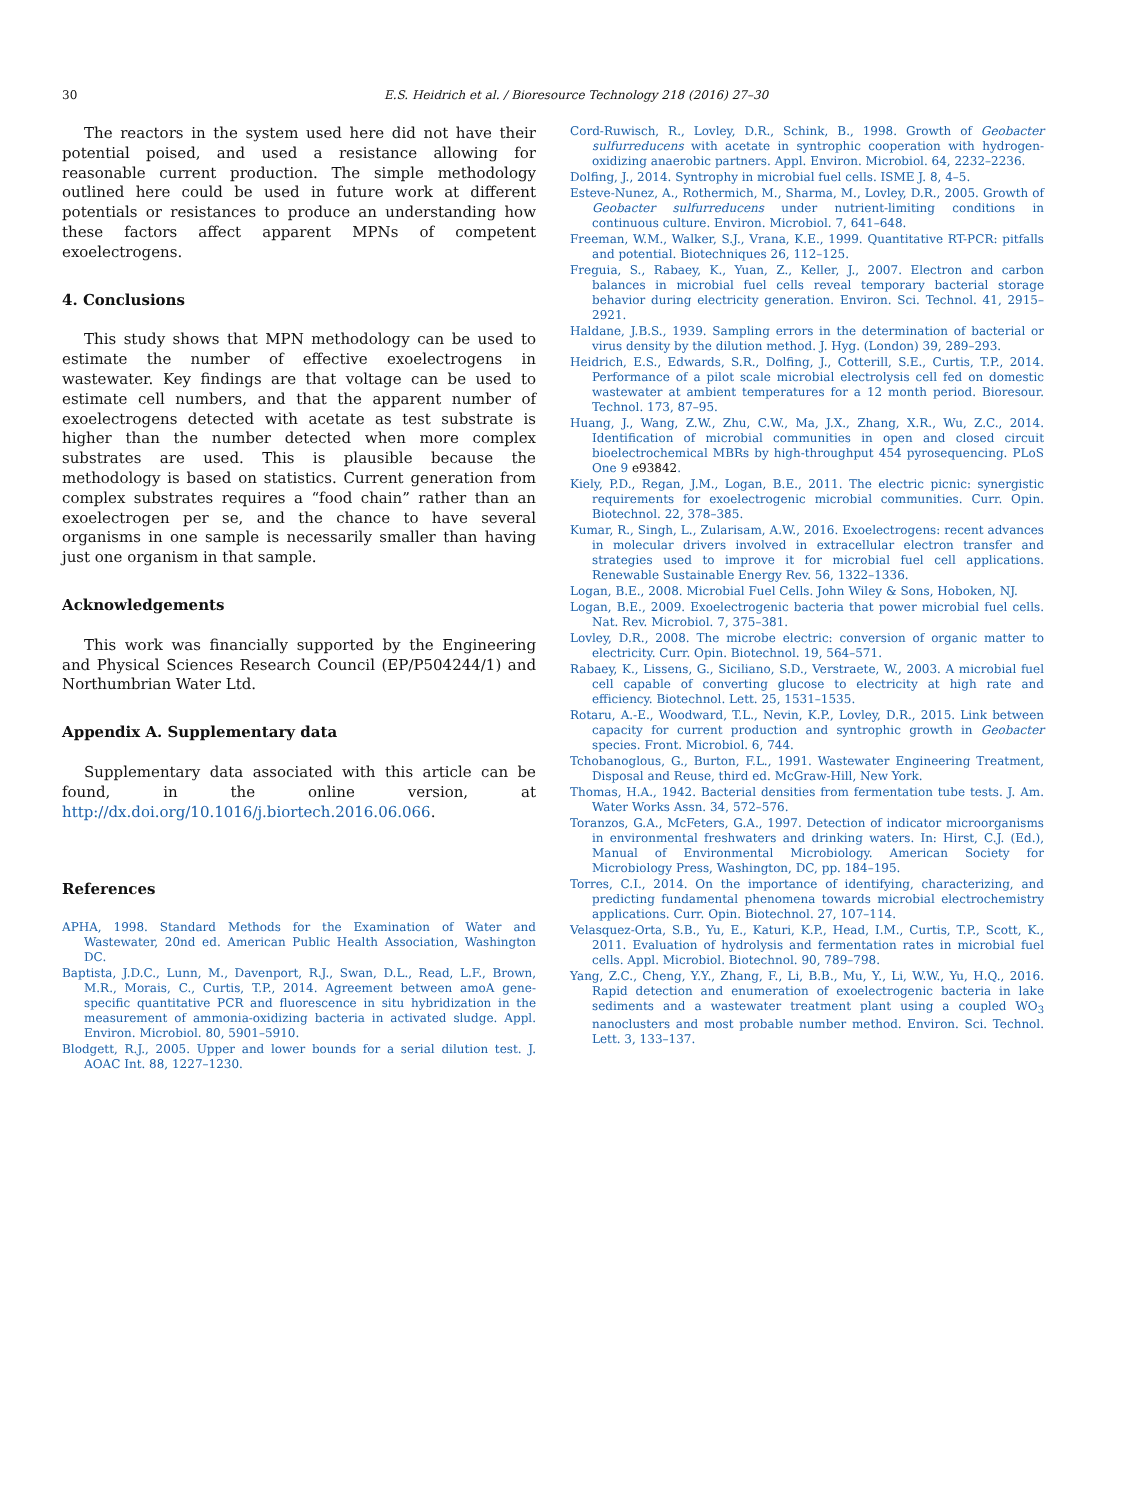30 E.S. Heidrich et al. / Bioresource Technology 218 (2016) 27–30
The reactors in the system used here did not have their potential poised, and used a resistance allowing for reasonable current production. The simple methodology outlined here could be used in future work at different potentials or resistances to produce an understanding how these factors affect apparent MPNs of competent exoelectrogens.
4. Conclusions
This study shows that MPN methodology can be used to estimate the number of effective exoelectrogens in wastewater. Key findings are that voltage can be used to estimate cell numbers, and that the apparent number of exoelectrogens detected with acetate as test substrate is higher than the number detected when more complex substrates are used. This is plausible because the methodology is based on statistics. Current generation from complex substrates requires a “food chain” rather than an exoelectrogen per se, and the chance to have several organisms in one sample is necessarily smaller than having just one organism in that sample.
Acknowledgements
This work was financially supported by the Engineering and Physical Sciences Research Council (EP/P504244/1) and Northumbrian Water Ltd.
Appendix A. Supplementary data
Supplementary data associated with this article can be found, in the online version, at http://dx.doi.org/10.1016/j.biortech.2016.06.066.
References
APHA, 1998. Standard Methods for the Examination of Water and Wastewater, 20nd ed. American Public Health Association, Washington DC.
Baptista, J.D.C., Lunn, M., Davenport, R.J., Swan, D.L., Read, L.F., Brown, M.R., Morais, C., Curtis, T.P., 2014. Agreement between amoA gene-specific quantitative PCR and fluorescence in situ hybridization in the measurement of ammonia-oxidizing bacteria in activated sludge. Appl. Environ. Microbiol. 80, 5901–5910.
Blodgett, R.J., 2005. Upper and lower bounds for a serial dilution test. J. AOAC Int. 88, 1227–1230.
Cord-Ruwisch, R., Lovley, D.R., Schink, B., 1998. Growth of Geobacter sulfurreducens with acetate in syntrophic cooperation with hydrogen-oxidizing anaerobic partners. Appl. Environ. Microbiol. 64, 2232–2236.
Dolfing, J., 2014. Syntrophy in microbial fuel cells. ISME J. 8, 4–5.
Esteve-Nunez, A., Rothermich, M., Sharma, M., Lovley, D.R., 2005. Growth of Geobacter sulfurreducens under nutrient-limiting conditions in continuous culture. Environ. Microbiol. 7, 641–648.
Freeman, W.M., Walker, S.J., Vrana, K.E., 1999. Quantitative RT-PCR: pitfalls and potential. Biotechniques 26, 112–125.
Freguia, S., Rabaey, K., Yuan, Z., Keller, J., 2007. Electron and carbon balances in microbial fuel cells reveal temporary bacterial storage behavior during electricity generation. Environ. Sci. Technol. 41, 2915–2921.
Haldane, J.B.S., 1939. Sampling errors in the determination of bacterial or virus density by the dilution method. J. Hyg. (London) 39, 289–293.
Heidrich, E.S., Edwards, S.R., Dolfing, J., Cotterill, S.E., Curtis, T.P., 2014. Performance of a pilot scale microbial electrolysis cell fed on domestic wastewater at ambient temperatures for a 12 month period. Bioresour. Technol. 173, 87–95.
Huang, J., Wang, Z.W., Zhu, C.W., Ma, J.X., Zhang, X.R., Wu, Z.C., 2014. Identification of microbial communities in open and closed circuit bioelectrochemical MBRs by high-throughput 454 pyrosequencing. PLoS One 9 e93842.
Kiely, P.D., Regan, J.M., Logan, B.E., 2011. The electric picnic: synergistic requirements for exoelectrogenic microbial communities. Curr. Opin. Biotechnol. 22, 378–385.
Kumar, R., Singh, L., Zularisam, A.W., 2016. Exoelectrogens: recent advances in molecular drivers involved in extracellular electron transfer and strategies used to improve it for microbial fuel cell applications. Renewable Sustainable Energy Rev. 56, 1322–1336.
Logan, B.E., 2008. Microbial Fuel Cells. John Wiley & Sons, Hoboken, NJ.
Logan, B.E., 2009. Exoelectrogenic bacteria that power microbial fuel cells. Nat. Rev. Microbiol. 7, 375–381.
Lovley, D.R., 2008. The microbe electric: conversion of organic matter to electricity. Curr. Opin. Biotechnol. 19, 564–571.
Rabaey, K., Lissens, G., Siciliano, S.D., Verstraete, W., 2003. A microbial fuel cell capable of converting glucose to electricity at high rate and efficiency. Biotechnol. Lett. 25, 1531–1535.
Rotaru, A.-E., Woodward, T.L., Nevin, K.P., Lovley, D.R., 2015. Link between capacity for current production and syntrophic growth in Geobacter species. Front. Microbiol. 6, 744.
Tchobanoglous, G., Burton, F.L., 1991. Wastewater Engineering Treatment, Disposal and Reuse, third ed. McGraw-Hill, New York.
Thomas, H.A., 1942. Bacterial densities from fermentation tube tests. J. Am. Water Works Assn. 34, 572–576.
Toranzos, G.A., McFeters, G.A., 1997. Detection of indicator microorganisms in environmental freshwaters and drinking waters. In: Hirst, C.J. (Ed.), Manual of Environmental Microbiology. American Society for Microbiology Press, Washington, DC, pp. 184–195.
Torres, C.I., 2014. On the importance of identifying, characterizing, and predicting fundamental phenomena towards microbial electrochemistry applications. Curr. Opin. Biotechnol. 27, 107–114.
Velasquez-Orta, S.B., Yu, E., Katuri, K.P., Head, I.M., Curtis, T.P., Scott, K., 2011. Evaluation of hydrolysis and fermentation rates in microbial fuel cells. Appl. Microbiol. Biotechnol. 90, 789–798.
Yang, Z.C., Cheng, Y.Y., Zhang, F., Li, B.B., Mu, Y., Li, W.W., Yu, H.Q., 2016. Rapid detection and enumeration of exoelectrogenic bacteria in lake sediments and a wastewater treatment plant using a coupled WO<sub>3</sub> nanoclusters and most probable number method. Environ. Sci. Technol. Lett. 3, 133–137.